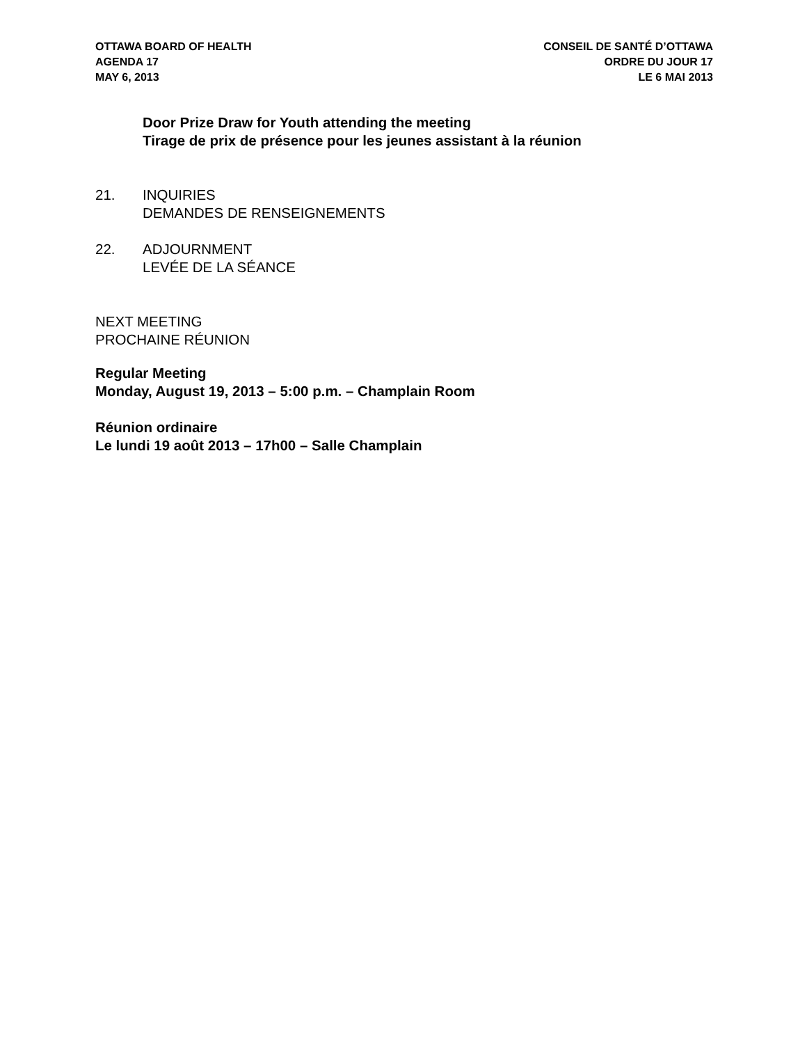OTTAWA BOARD OF HEALTH
AGENDA 17
MAY 6, 2013
CONSEIL DE SANTÉ D’OTTAWA
ORDRE DU JOUR 17
LE 6 MAI 2013
Door Prize Draw for Youth attending the meeting
Tirage de prix de présence pour les jeunes assistant à la réunion
21. INQUIRIES
DEMANDES DE RENSEIGNEMENTS
22. ADJOURNMENT
LEVÉE DE LA SÉANCE
NEXT MEETING
PROCHAINE RÉUNION
Regular Meeting
Monday, August 19, 2013 – 5:00 p.m. – Champlain Room
Réunion ordinaire
Le lundi 19 août 2013 – 17h00 – Salle Champlain